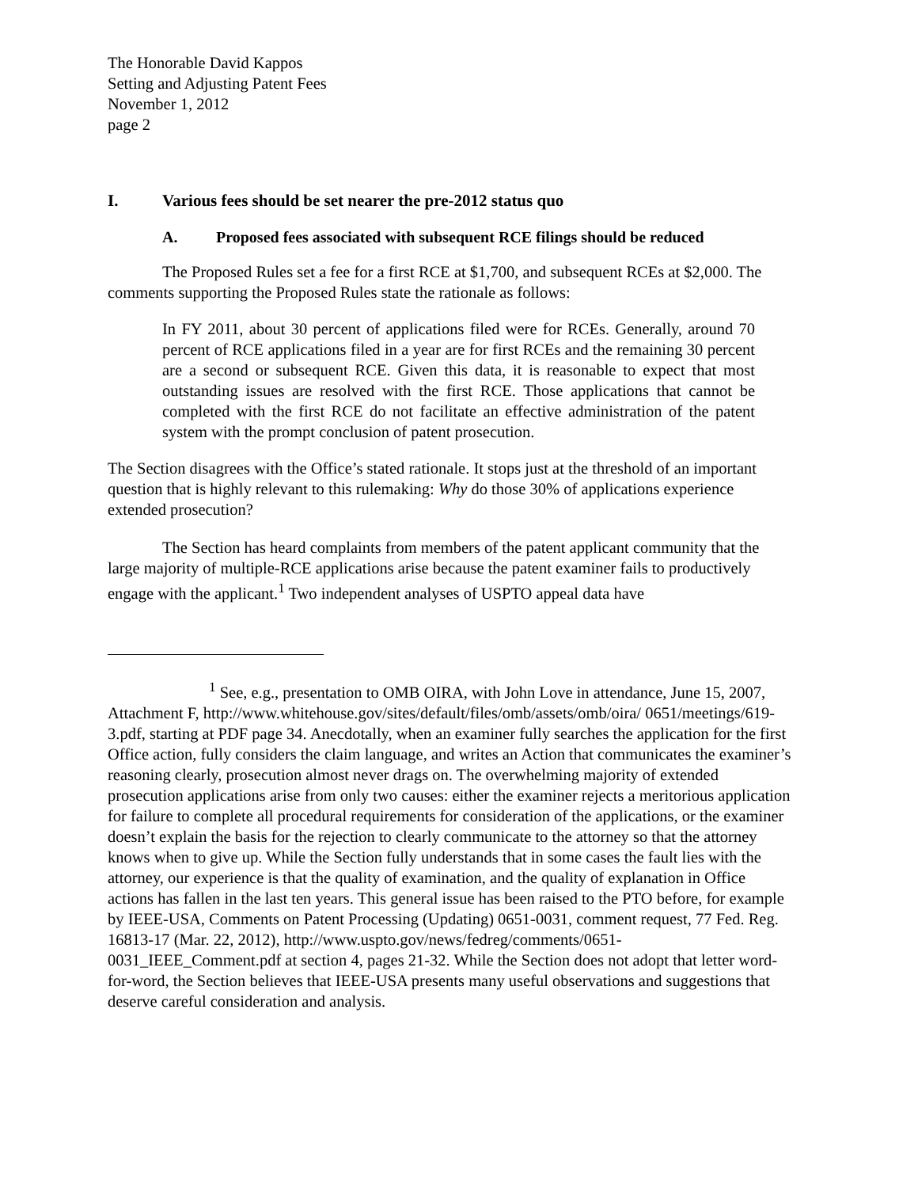The Honorable David Kappos
Setting and Adjusting Patent Fees
November 1, 2012
page 2
I. Various fees should be set nearer the pre-2012 status quo
A. Proposed fees associated with subsequent RCE filings should be reduced
The Proposed Rules set a fee for a first RCE at $1,700, and subsequent RCEs at $2,000. The comments supporting the Proposed Rules state the rationale as follows:
In FY 2011, about 30 percent of applications filed were for RCEs. Generally, around 70 percent of RCE applications filed in a year are for first RCEs and the remaining 30 percent are a second or subsequent RCE. Given this data, it is reasonable to expect that most outstanding issues are resolved with the first RCE. Those applications that cannot be completed with the first RCE do not facilitate an effective administration of the patent system with the prompt conclusion of patent prosecution.
The Section disagrees with the Office’s stated rationale. It stops just at the threshold of an important question that is highly relevant to this rulemaking: Why do those 30% of applications experience extended prosecution?
The Section has heard complaints from members of the patent applicant community that the large majority of multiple-RCE applications arise because the patent examiner fails to productively engage with the applicant.<sup>1</sup> Two independent analyses of USPTO appeal data have
<sup>1</sup> See, e.g., presentation to OMB OIRA, with John Love in attendance, June 15, 2007, Attachment F, http://www.whitehouse.gov/sites/default/files/omb/assets/omb/oira/ 0651/meetings/619-3.pdf, starting at PDF page 34. Anecdotally, when an examiner fully searches the application for the first Office action, fully considers the claim language, and writes an Action that communicates the examiner’s reasoning clearly, prosecution almost never drags on. The overwhelming majority of extended prosecution applications arise from only two causes: either the examiner rejects a meritorious application for failure to complete all procedural requirements for consideration of the applications, or the examiner doesn’t explain the basis for the rejection to clearly communicate to the attorney so that the attorney knows when to give up. While the Section fully understands that in some cases the fault lies with the attorney, our experience is that the quality of examination, and the quality of explanation in Office actions has fallen in the last ten years. This general issue has been raised to the PTO before, for example by IEEE-USA, Comments on Patent Processing (Updating) 0651-0031, comment request, 77 Fed. Reg. 16813-17 (Mar. 22, 2012), http://www.uspto.gov/news/fedreg/comments/0651-0031_IEEE_Comment.pdf at section 4, pages 21-32. While the Section does not adopt that letter word-for-word, the Section believes that IEEE-USA presents many useful observations and suggestions that deserve careful consideration and analysis.